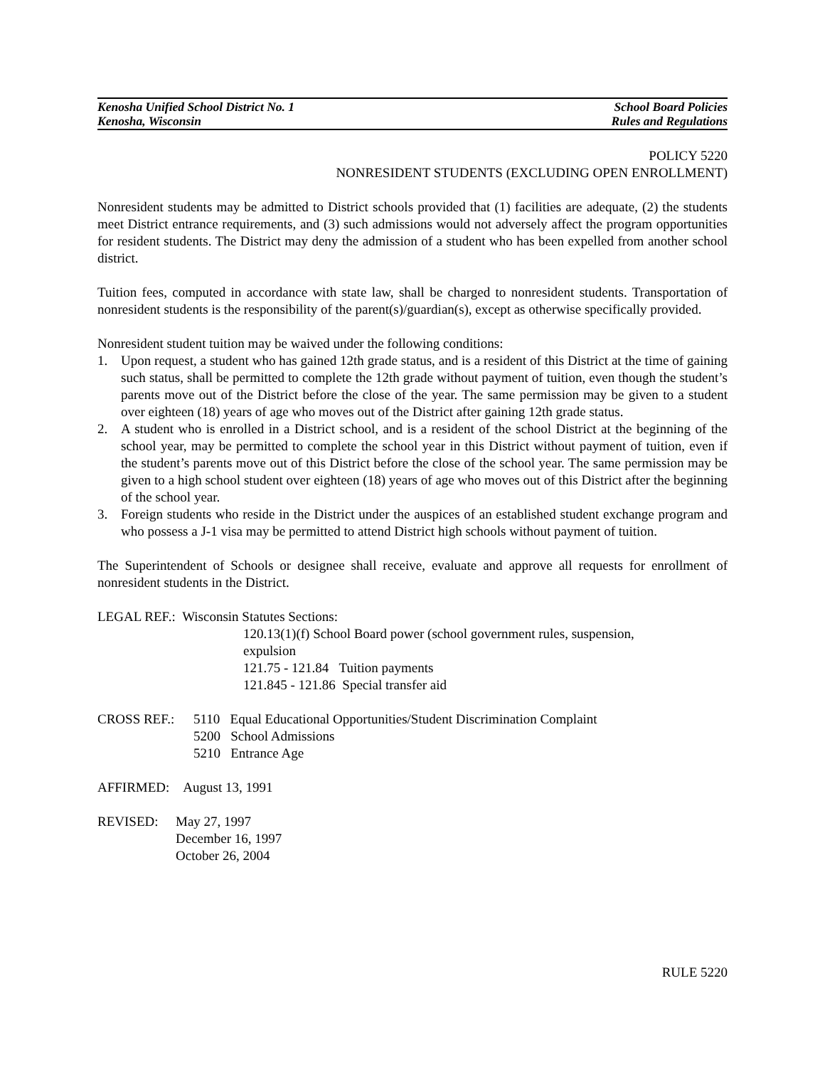Kenosha Unified School District No. 1 School Board Policies
Kenosha, Wisconsin Rules and Regulations
POLICY 5220
NONRESIDENT STUDENTS (EXCLUDING OPEN ENROLLMENT)
Nonresident students may be admitted to District schools provided that (1) facilities are adequate, (2) the students meet District entrance requirements, and (3) such admissions would not adversely affect the program opportunities for resident students. The District may deny the admission of a student who has been expelled from another school district.
Tuition fees, computed in accordance with state law, shall be charged to nonresident students. Transportation of nonresident students is the responsibility of the parent(s)/guardian(s), except as otherwise specifically provided.
Nonresident student tuition may be waived under the following conditions:
1. Upon request, a student who has gained 12th grade status, and is a resident of this District at the time of gaining such status, shall be permitted to complete the 12th grade without payment of tuition, even though the student’s parents move out of the District before the close of the year. The same permission may be given to a student over eighteen (18) years of age who moves out of the District after gaining 12th grade status.
2. A student who is enrolled in a District school, and is a resident of the school District at the beginning of the school year, may be permitted to complete the school year in this District without payment of tuition, even if the student’s parents move out of this District before the close of the school year. The same permission may be given to a high school student over eighteen (18) years of age who moves out of this District after the beginning of the school year.
3. Foreign students who reside in the District under the auspices of an established student exchange program and who possess a J-1 visa may be permitted to attend District high schools without payment of tuition.
The Superintendent of Schools or designee shall receive, evaluate and approve all requests for enrollment of nonresident students in the District.
LEGAL REF.: Wisconsin Statutes Sections:
120.13(1)(f) School Board power (school government rules, suspension, expulsion
121.75 - 121.84 Tuition payments
121.845 - 121.86 Special transfer aid
CROSS REF.: 5110 Equal Educational Opportunities/Student Discrimination Complaint
5200 School Admissions
5210 Entrance Age
AFFIRMED: August 13, 1991
REVISED: May 27, 1997
December 16, 1997
October 26, 2004
RULE 5220